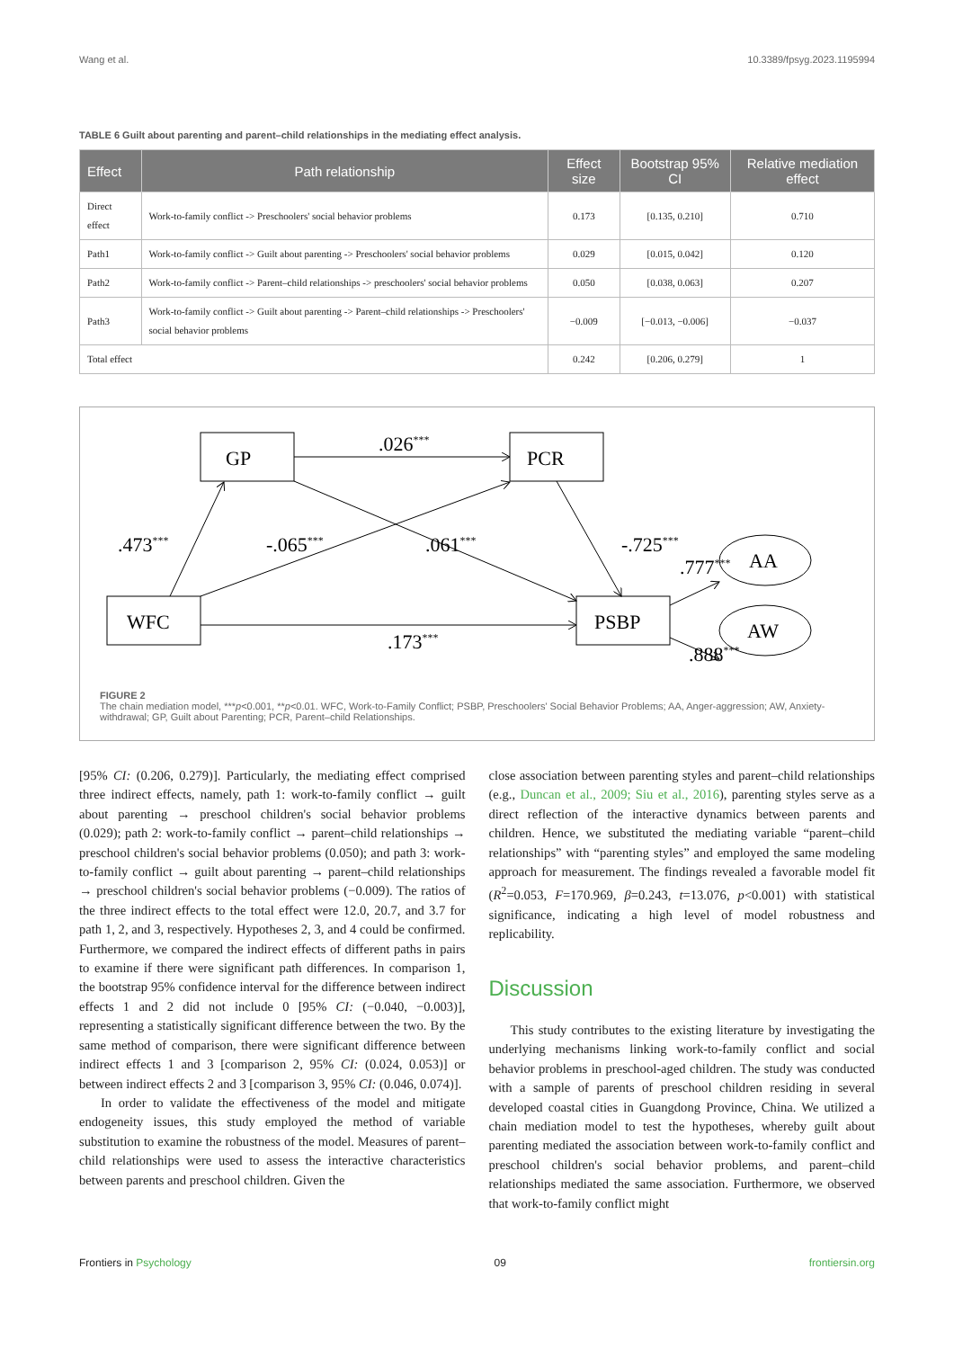Wang et al. 10.3389/fpsyg.2023.1195994
TABLE 6 Guilt about parenting and parent–child relationships in the mediating effect analysis.
| Effect | Path relationship | Effect size | Bootstrap 95% CI | Relative mediation effect |
| --- | --- | --- | --- | --- |
| Direct effect | Work-to-family conflict -> Preschoolers' social behavior problems | 0.173 | [0.135, 0.210] | 0.710 |
| Path1 | Work-to-family conflict -> Guilt about parenting -> Preschoolers' social behavior problems | 0.029 | [0.015, 0.042] | 0.120 |
| Path2 | Work-to-family conflict -> Parent–child relationships -> preschoolers' social behavior problems | 0.050 | [0.038, 0.063] | 0.207 |
| Path3 | Work-to-family conflict -> Guilt about parenting -> Parent–child relationships -> Preschoolers' social behavior problems | −0.009 | [−0.013, −0.006] | −0.037 |
| Total effect | | 0.242 | [0.206, 0.279] | 1 |
GP
PCR
WFC
PSBP
AA
AW
.026***
.473***
-.065***
.061***
-.725***
.777***
.173***
.888***
FIGURE 2
The chain mediation model, ***p<0.001, **p<0.01. WFC, Work-to-Family Conflict; PSBP, Preschoolers' Social Behavior Problems; AA, Anger-aggression; AW, Anxiety-withdrawal; GP, Guilt about Parenting; PCR, Parent–child Relationships.
[95% CI: (0.206, 0.279)]. Particularly, the mediating effect comprised three indirect effects, namely, path 1: work-to-family conflict → guilt about parenting → preschool children's social behavior problems (0.029); path 2: work-to-family conflict → parent–child relationships → preschool children's social behavior problems (0.050); and path 3: work-to-family conflict → guilt about parenting → parent–child relationships → preschool children's social behavior problems (−0.009). The ratios of the three indirect effects to the total effect were 12.0, 20.7, and 3.7 for path 1, 2, and 3, respectively. Hypotheses 2, 3, and 4 could be confirmed. Furthermore, we compared the indirect effects of different paths in pairs to examine if there were significant path differences. In comparison 1, the bootstrap 95% confidence interval for the difference between indirect effects 1 and 2 did not include 0 [95% CI: (−0.040, −0.003)], representing a statistically significant difference between the two. By the same method of comparison, there were significant difference between indirect effects 1 and 3 [comparison 2, 95% CI: (0.024, 0.053)] or between indirect effects 2 and 3 [comparison 3, 95% CI: (0.046, 0.074)].
In order to validate the effectiveness of the model and mitigate endogeneity issues, this study employed the method of variable substitution to examine the robustness of the model. Measures of parent–child relationships were used to assess the interactive characteristics between parents and preschool children. Given the
close association between parenting styles and parent–child relationships (e.g., Duncan et al., 2009; Siu et al., 2016), parenting styles serve as a direct reflection of the interactive dynamics between parents and children. Hence, we substituted the mediating variable “parent–child relationships” with “parenting styles” and employed the same modeling approach for measurement. The findings revealed a favorable model fit (R<sup>2</sup>=0.053, F=170.969, β=0.243, t=13.076, p<0.001) with statistical significance, indicating a high level of model robustness and replicability.
Discussion
This study contributes to the existing literature by investigating the underlying mechanisms linking work-to-family conflict and social behavior problems in preschool-aged children. The study was conducted with a sample of parents of preschool children residing in several developed coastal cities in Guangdong Province, China. We utilized a chain mediation model to test the hypotheses, whereby guilt about parenting mediated the association between work-to-family conflict and preschool children's social behavior problems, and parent–child relationships mediated the same association. Furthermore, we observed that work-to-family conflict might
Frontiers in Psychology 09 frontiersin.org